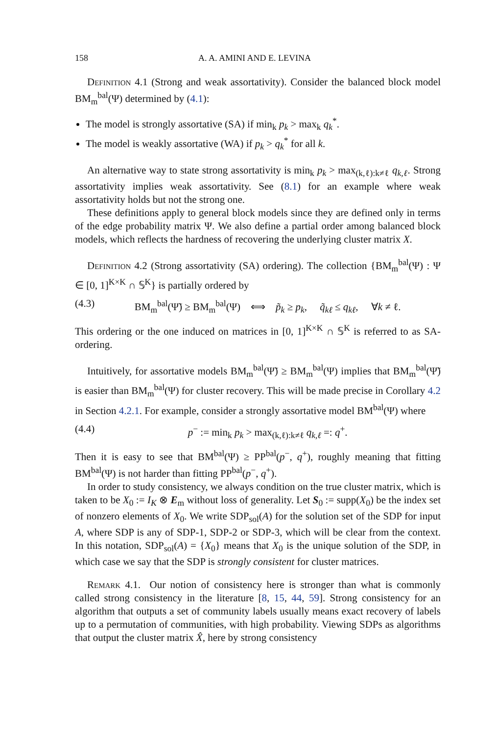158 A. A. AMINI AND E. LEVINA
Definition 4.1 (Strong and weak assortativity). Consider the balanced block model BM<sub>m</sub><sup>bal</sup>(Ψ) determined by (4.1):
The model is strongly assortative (SA) if min<sub>k</sub> p<sub>k</sub> > max<sub>k</sub> q<sub>k</sub><sup>*</sup>.
The model is weakly assortative (WA) if p<sub>k</sub> > q<sub>k</sub><sup>*</sup> for all k.
An alternative way to state strong assortativity is min<sub>k</sub> p<sub>k</sub> > max<sub>(k,ℓ):k≠ℓ</sub> q<sub>k,ℓ</sub>. Strong assortativity implies weak assortativity. See (8.1) for an example where weak assortativity holds but not the strong one.
These definitions apply to general block models since they are defined only in terms of the edge probability matrix Ψ. We also define a partial order among balanced block models, which reflects the hardness of recovering the underlying cluster matrix X.
Definition 4.2 (Strong assortativity (SA) ordering). The collection {BM<sub>m</sub><sup>bal</sup>(Ψ) : Ψ ∈ [0, 1]<sup>K×K</sup> ∩ 𝕊<sup>K</sup>} is partially ordered by
(4.3) BM<sub>m</sub><sup>bal</sup>(Ψ̃) ≥ BM<sub>m</sub><sup>bal</sup>(Ψ) ⟺ p̃<sub>k</sub> ≥ p<sub>k</sub>, q̃<sub>kℓ</sub> ≤ q<sub>kℓ</sub>, ∀k ≠ ℓ.
This ordering or the one induced on matrices in [0, 1]<sup>K×K</sup> ∩ 𝕊<sup>K</sup> is referred to as SA-ordering.
Intuitively, for assortative models BM<sub>m</sub><sup>bal</sup>(Ψ̃) ≥ BM<sub>m</sub><sup>bal</sup>(Ψ) implies that BM<sub>m</sub><sup>bal</sup>(Ψ̃) is easier than BM<sub>m</sub><sup>bal</sup>(Ψ) for cluster recovery. This will be made precise in Corollary 4.2 in Section 4.2.1. For example, consider a strongly assortative model BM<sup>bal</sup>(Ψ) where
(4.4) p<sup>−</sup> := min<sub>k</sub> p<sub>k</sub> > max<sub>(k,ℓ):k≠ℓ</sub> q<sub>k,ℓ</sub> =: q<sup>+</sup>.
Then it is easy to see that BM<sup>bal</sup>(Ψ) ≥ PP<sup>bal</sup>(p<sup>−</sup>, q<sup>+</sup>), roughly meaning that fitting BM<sup>bal</sup>(Ψ) is not harder than fitting PP<sup>bal</sup>(p<sup>−</sup>, q<sup>+</sup>).
In order to study consistency, we always condition on the true cluster matrix, which is taken to be X<sub>0</sub> := I<sub>K</sub> ⊗ E<sub>m</sub> without loss of generality. Let S<sub>0</sub> := supp(X<sub>0</sub>) be the index set of nonzero elements of X<sub>0</sub>. We write SDP<sub>sol</sub>(A) for the solution set of the SDP for input A, where SDP is any of SDP-1, SDP-2 or SDP-3, which will be clear from the context. In this notation, SDP<sub>sol</sub>(A) = {X<sub>0</sub>} means that X<sub>0</sub> is the unique solution of the SDP, in which case we say that the SDP is strongly consistent for cluster matrices.
Remark 4.1. Our notion of consistency here is stronger than what is commonly called strong consistency in the literature [8, 15, 44, 59]. Strong consistency for an algorithm that outputs a set of community labels usually means exact recovery of labels up to a permutation of communities, with high probability. Viewing SDPs as algorithms that output the cluster matrix X̂, here by strong consistency